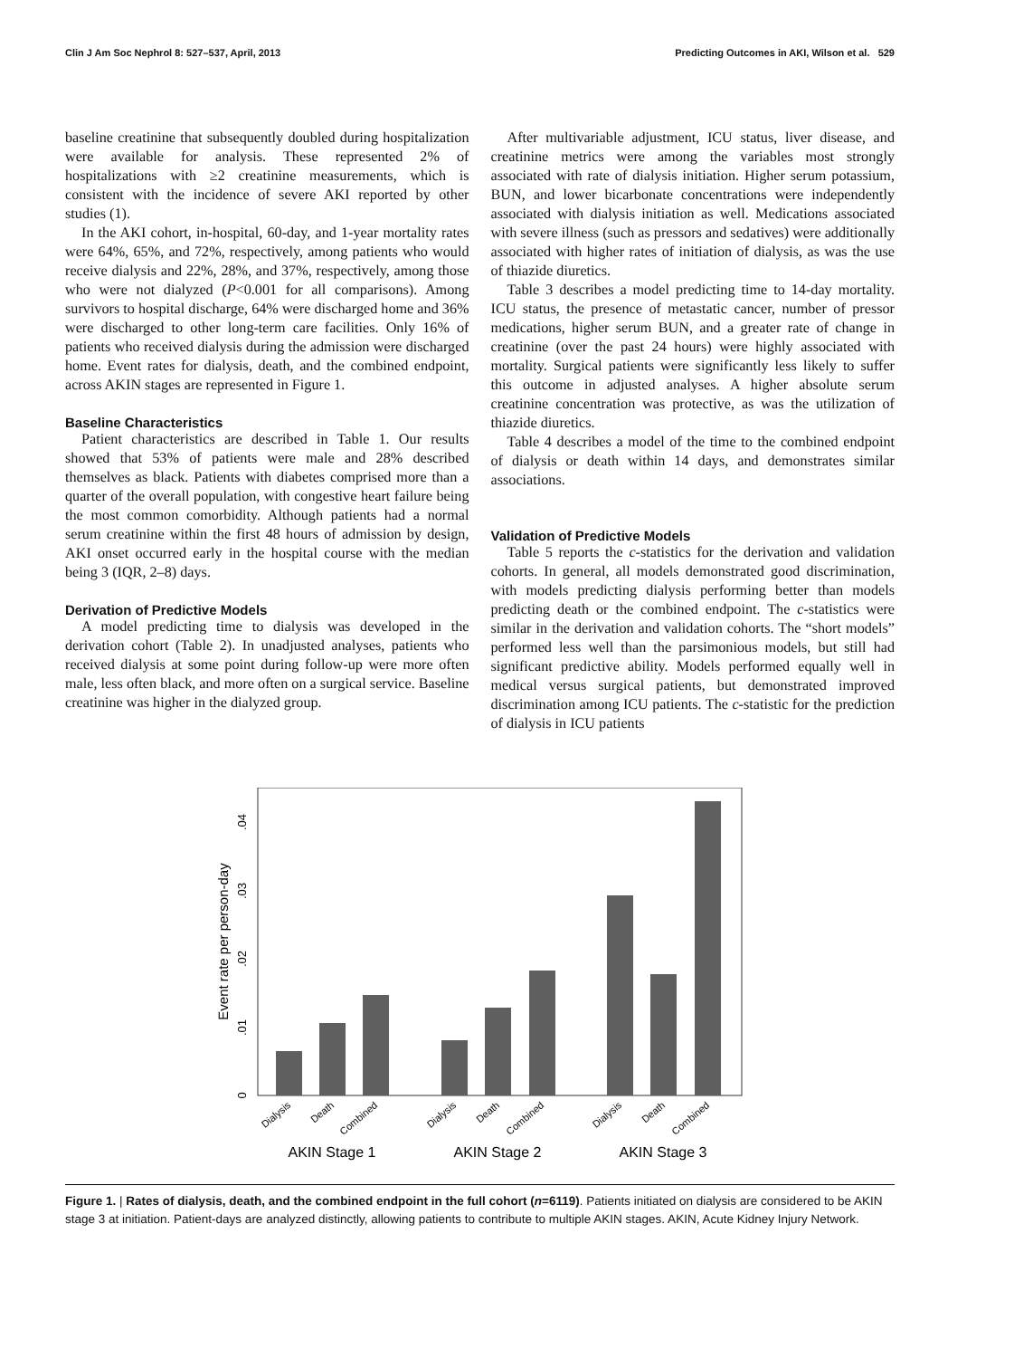Clin J Am Soc Nephrol 8: 527–537, April, 2013 Predicting Outcomes in AKI, Wilson et al. 529
baseline creatinine that subsequently doubled during hospitalization were available for analysis. These represented 2% of hospitalizations with ≥2 creatinine measurements, which is consistent with the incidence of severe AKI reported by other studies (1).
In the AKI cohort, in-hospital, 60-day, and 1-year mortality rates were 64%, 65%, and 72%, respectively, among patients who would receive dialysis and 22%, 28%, and 37%, respectively, among those who were not dialyzed (P<0.001 for all comparisons). Among survivors to hospital discharge, 64% were discharged home and 36% were discharged to other long-term care facilities. Only 16% of patients who received dialysis during the admission were discharged home. Event rates for dialysis, death, and the combined endpoint, across AKIN stages are represented in Figure 1.
Baseline Characteristics
Patient characteristics are described in Table 1. Our results showed that 53% of patients were male and 28% described themselves as black. Patients with diabetes comprised more than a quarter of the overall population, with congestive heart failure being the most common comorbidity. Although patients had a normal serum creatinine within the first 48 hours of admission by design, AKI onset occurred early in the hospital course with the median being 3 (IQR, 2–8) days.
Derivation of Predictive Models
A model predicting time to dialysis was developed in the derivation cohort (Table 2). In unadjusted analyses, patients who received dialysis at some point during follow-up were more often male, less often black, and more often on a surgical service. Baseline creatinine was higher in the dialyzed group.
After multivariable adjustment, ICU status, liver disease, and creatinine metrics were among the variables most strongly associated with rate of dialysis initiation. Higher serum potassium, BUN, and lower bicarbonate concentrations were independently associated with dialysis initiation as well. Medications associated with severe illness (such as pressors and sedatives) were additionally associated with higher rates of initiation of dialysis, as was the use of thiazide diuretics.
Table 3 describes a model predicting time to 14-day mortality. ICU status, the presence of metastatic cancer, number of pressor medications, higher serum BUN, and a greater rate of change in creatinine (over the past 24 hours) were highly associated with mortality. Surgical patients were significantly less likely to suffer this outcome in adjusted analyses. A higher absolute serum creatinine concentration was protective, as was the utilization of thiazide diuretics.
Table 4 describes a model of the time to the combined endpoint of dialysis or death within 14 days, and demonstrates similar associations.
Validation of Predictive Models
Table 5 reports the c-statistics for the derivation and validation cohorts. In general, all models demonstrated good discrimination, with models predicting dialysis performing better than models predicting death or the combined endpoint. The c-statistics were similar in the derivation and validation cohorts. The “short models” performed less well than the parsimonious models, but still had significant predictive ability. Models performed equally well in medical versus surgical patients, but demonstrated improved discrimination among ICU patients. The c-statistic for the prediction of dialysis in ICU patients
Event rate per person-day
0
.01
.02
.03
.04
Dialysis
Death
Combined
Dialysis
Death
Combined
Dialysis
Death
Combined
AKIN Stage 1
AKIN Stage 2
AKIN Stage 3
Figure 1. | Rates of dialysis, death, and the combined endpoint in the full cohort (n=6119). Patients initiated on dialysis are considered to be AKIN stage 3 at initiation. Patient-days are analyzed distinctly, allowing patients to contribute to multiple AKIN stages. AKIN, Acute Kidney Injury Network.